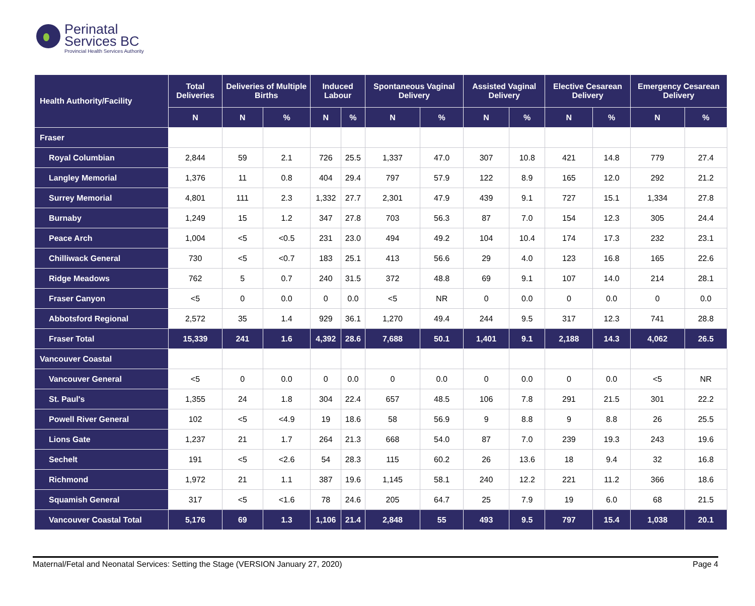Perinatal
Services BC
Provincial Health Services Authority
| Health Authority/Facility | Total Deliveries | Deliveries of Multiple Births | | Induced Labour | | Spontaneous Vaginal Delivery | | Assisted Vaginal Delivery | | Elective Cesarean Delivery | | Emergency Cesarean Delivery | |
| --- | --- | --- | --- | --- | --- | --- | --- | --- | --- | --- | --- | --- | --- |
| | N | N | % | N | % | N | % | N | % | N | % | N | % |
| Fraser | | | | | | | | | | | | | |
| Royal Columbian | 2,844 | 59 | 2.1 | 726 | 25.5 | 1,337 | 47.0 | 307 | 10.8 | 421 | 14.8 | 779 | 27.4 |
| Langley Memorial | 1,376 | 11 | 0.8 | 404 | 29.4 | 797 | 57.9 | 122 | 8.9 | 165 | 12.0 | 292 | 21.2 |
| Surrey Memorial | 4,801 | 111 | 2.3 | 1,332 | 27.7 | 2,301 | 47.9 | 439 | 9.1 | 727 | 15.1 | 1,334 | 27.8 |
| Burnaby | 1,249 | 15 | 1.2 | 347 | 27.8 | 703 | 56.3 | 87 | 7.0 | 154 | 12.3 | 305 | 24.4 |
| Peace Arch | 1,004 | <5 | <0.5 | 231 | 23.0 | 494 | 49.2 | 104 | 10.4 | 174 | 17.3 | 232 | 23.1 |
| Chilliwack General | 730 | <5 | <0.7 | 183 | 25.1 | 413 | 56.6 | 29 | 4.0 | 123 | 16.8 | 165 | 22.6 |
| Ridge Meadows | 762 | 5 | 0.7 | 240 | 31.5 | 372 | 48.8 | 69 | 9.1 | 107 | 14.0 | 214 | 28.1 |
| Fraser Canyon | <5 | 0 | 0.0 | 0 | 0.0 | <5 | NR | 0 | 0.0 | 0 | 0.0 | 0 | 0.0 |
| Abbotsford Regional | 2,572 | 35 | 1.4 | 929 | 36.1 | 1,270 | 49.4 | 244 | 9.5 | 317 | 12.3 | 741 | 28.8 |
| Fraser Total | 15,339 | 241 | 1.6 | 4,392 | 28.6 | 7,688 | 50.1 | 1,401 | 9.1 | 2,188 | 14.3 | 4,062 | 26.5 |
| Vancouver Coastal | | | | | | | | | | | | | |
| Vancouver General | <5 | 0 | 0.0 | 0 | 0.0 | 0 | 0.0 | 0 | 0.0 | 0 | 0.0 | <5 | NR |
| St. Paul's | 1,355 | 24 | 1.8 | 304 | 22.4 | 657 | 48.5 | 106 | 7.8 | 291 | 21.5 | 301 | 22.2 |
| Powell River General | 102 | <5 | <4.9 | 19 | 18.6 | 58 | 56.9 | 9 | 8.8 | 9 | 8.8 | 26 | 25.5 |
| Lions Gate | 1,237 | 21 | 1.7 | 264 | 21.3 | 668 | 54.0 | 87 | 7.0 | 239 | 19.3 | 243 | 19.6 |
| Sechelt | 191 | <5 | <2.6 | 54 | 28.3 | 115 | 60.2 | 26 | 13.6 | 18 | 9.4 | 32 | 16.8 |
| Richmond | 1,972 | 21 | 1.1 | 387 | 19.6 | 1,145 | 58.1 | 240 | 12.2 | 221 | 11.2 | 366 | 18.6 |
| Squamish General | 317 | <5 | <1.6 | 78 | 24.6 | 205 | 64.7 | 25 | 7.9 | 19 | 6.0 | 68 | 21.5 |
| Vancouver Coastal Total | 5,176 | 69 | 1.3 | 1,106 | 21.4 | 2,848 | 55 | 493 | 9.5 | 797 | 15.4 | 1,038 | 20.1 |
Maternal/Fetal and Neonatal Services: Setting the Stage (VERSION January 27, 2020) Page 4